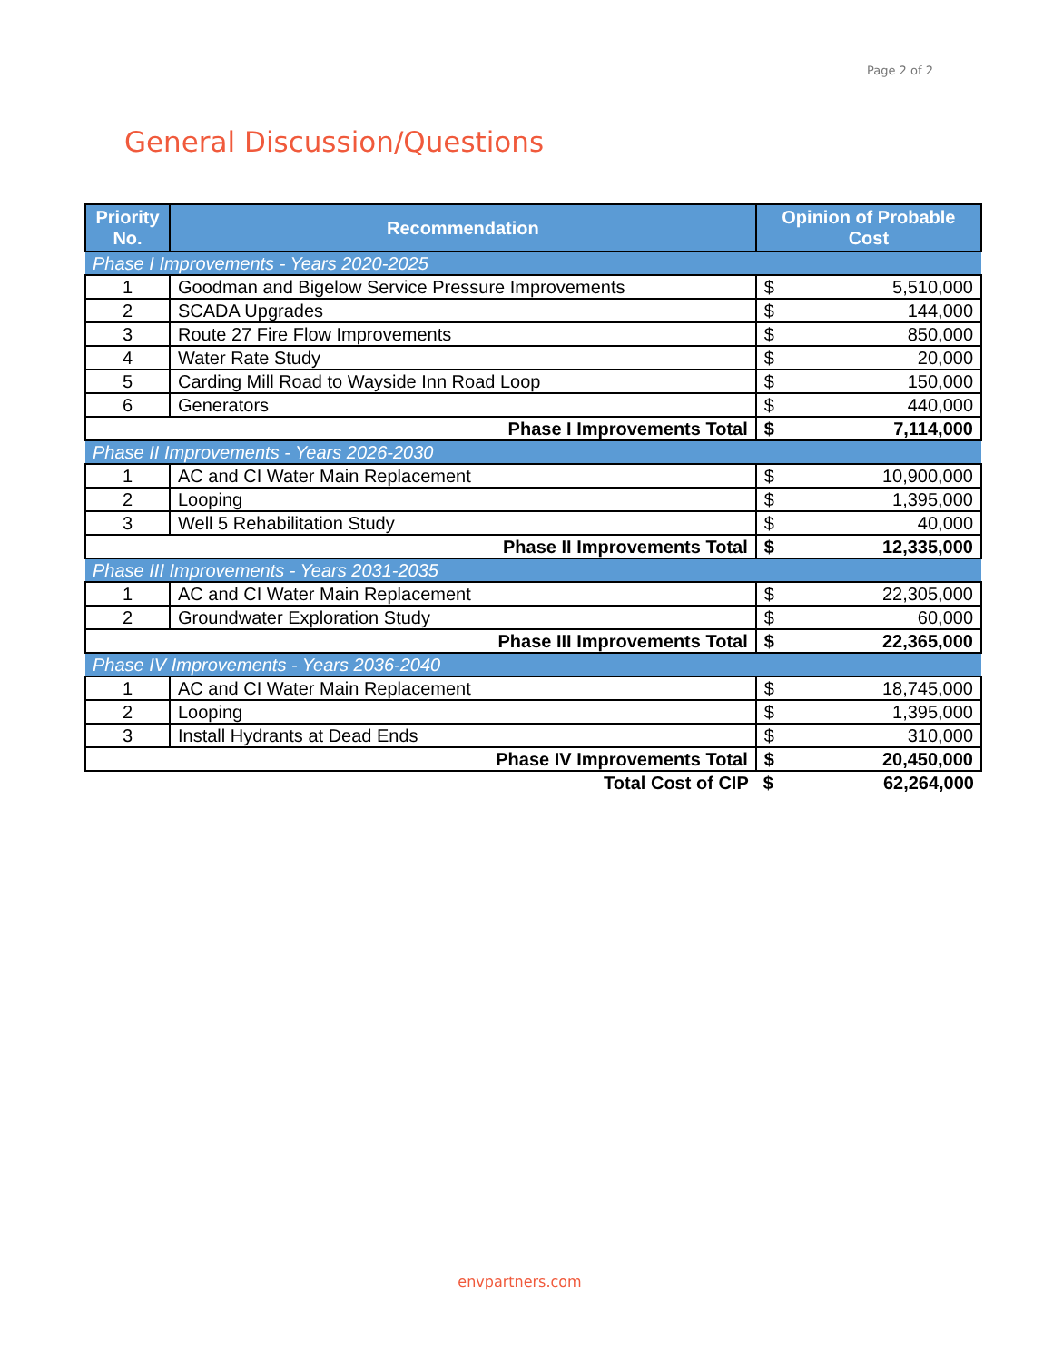Page 2 of 2
General Discussion/Questions
| Priority No. | Recommendation | Opinion of Probable Cost | |
| --- | --- | --- | --- |
| Phase I Improvements - Years 2020-2025 | | | |
| 1 | Goodman and Bigelow Service Pressure Improvements | $ | 5,510,000 |
| 2 | SCADA Upgrades | $ | 144,000 |
| 3 | Route 27 Fire Flow Improvements | $ | 850,000 |
| 4 | Water Rate Study | $ | 20,000 |
| 5 | Carding Mill Road to Wayside Inn Road Loop | $ | 150,000 |
| 6 | Generators | $ | 440,000 |
| Phase I Improvements Total | | $ | 7,114,000 |
| Phase II Improvements - Years 2026-2030 | | | |
| 1 | AC and CI Water Main Replacement | $ | 10,900,000 |
| 2 | Looping | $ | 1,395,000 |
| 3 | Well 5 Rehabilitation Study | $ | 40,000 |
| Phase II Improvements Total | | $ | 12,335,000 |
| Phase III Improvements - Years 2031-2035 | | | |
| 1 | AC and CI Water Main Replacement | $ | 22,305,000 |
| 2 | Groundwater Exploration Study | $ | 60,000 |
| Phase III Improvements Total | | $ | 22,365,000 |
| Phase IV Improvements - Years 2036-2040 | | | |
| 1 | AC and CI Water Main Replacement | $ | 18,745,000 |
| 2 | Looping | $ | 1,395,000 |
| 3 | Install Hydrants at Dead Ends | $ | 310,000 |
| Phase IV Improvements Total | | $ | 20,450,000 |
| Total Cost of CIP | | $ | 62,264,000 |
envpartners.com